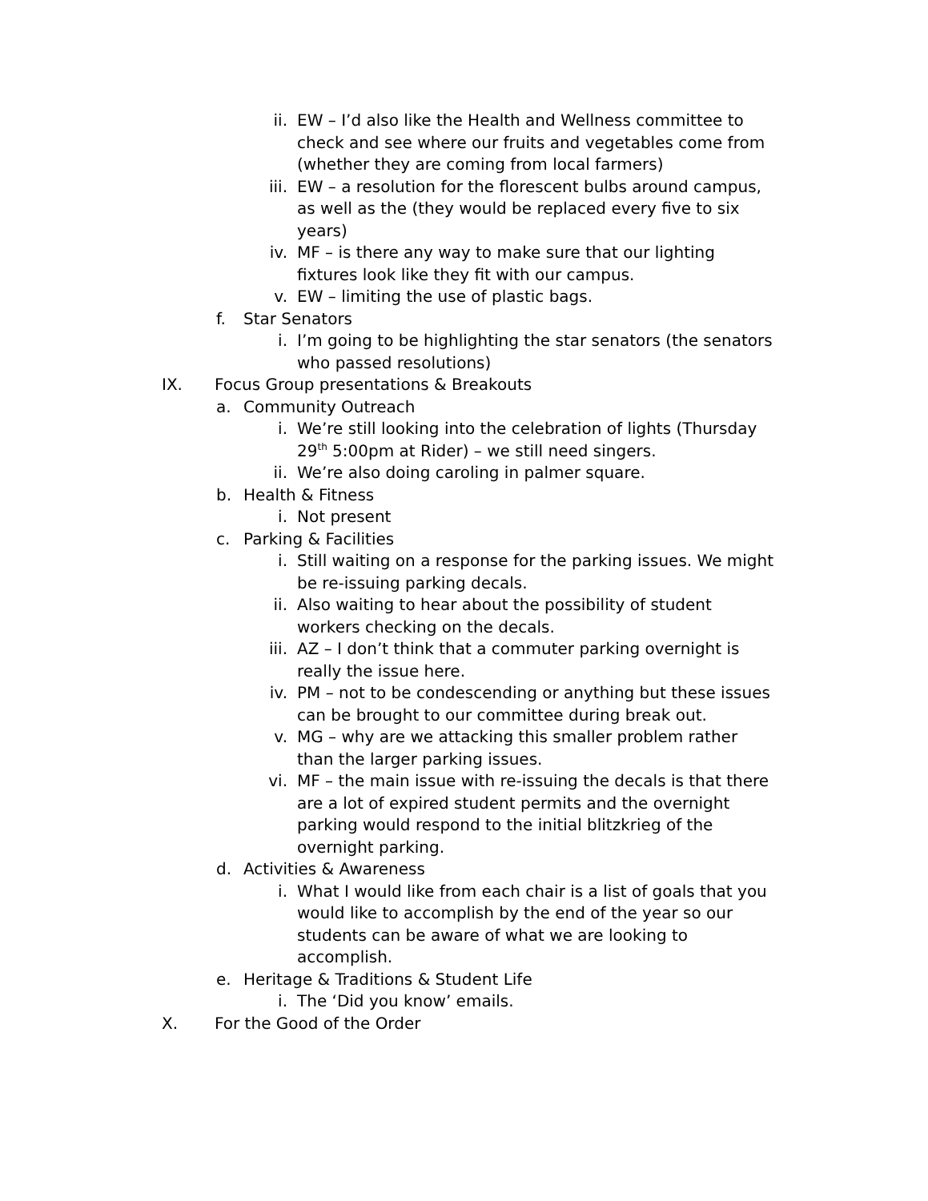ii. EW – I’d also like the Health and Wellness committee to check and see where our fruits and vegetables come from (whether they are coming from local farmers)
iii. EW – a resolution for the florescent bulbs around campus, as well as the (they would be replaced every five to six years)
iv. MF – is there any way to make sure that our lighting fixtures look like they fit with our campus.
v. EW – limiting the use of plastic bags.
f. Star Senators
i. I’m going to be highlighting the star senators (the senators who passed resolutions)
IX. Focus Group presentations & Breakouts
a. Community Outreach
i. We’re still looking into the celebration of lights (Thursday 29<sup>th</sup> 5:00pm at Rider) – we still need singers.
ii. We’re also doing caroling in palmer square.
b. Health & Fitness
i. Not present
c. Parking & Facilities
i. Still waiting on a response for the parking issues. We might be re-issuing parking decals.
ii. Also waiting to hear about the possibility of student workers checking on the decals.
iii. AZ – I don’t think that a commuter parking overnight is really the issue here.
iv. PM – not to be condescending or anything but these issues can be brought to our committee during break out.
v. MG – why are we attacking this smaller problem rather than the larger parking issues.
vi. MF – the main issue with re-issuing the decals is that there are a lot of expired student permits and the overnight parking would respond to the initial blitzkrieg of the overnight parking.
d. Activities & Awareness
i. What I would like from each chair is a list of goals that you would like to accomplish by the end of the year so our students can be aware of what we are looking to accomplish.
e. Heritage & Traditions & Student Life
i. The ‘Did you know’ emails.
X. For the Good of the Order